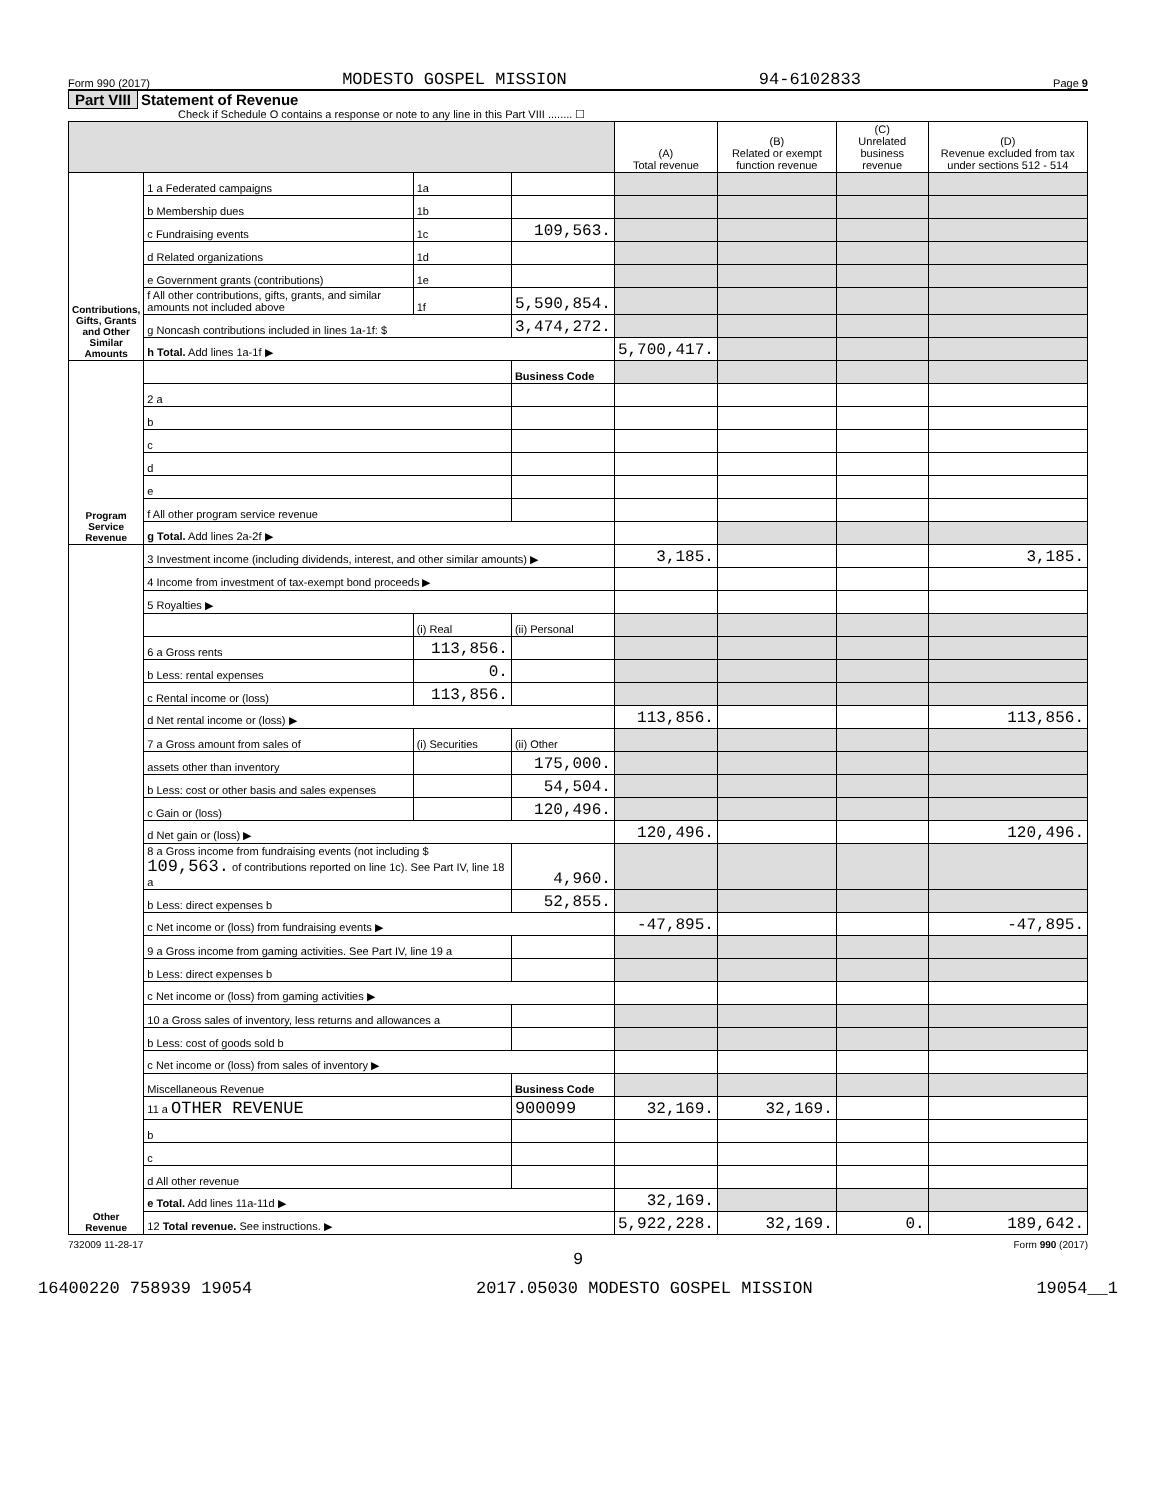Form 990 (2017) MODESTO GOSPEL MISSION 94-6102833 Page 9
Part VIII Statement of Revenue
Check if Schedule O contains a response or note to any line in this Part VIII ........ ☐
| | | | | (A) Total revenue | (B) Related or exempt function revenue | (C) Unrelated business revenue | (D) Revenue excluded from tax under sections 512 - 514 |
| --- | --- | --- | --- | --- | --- | --- | --- |
| Contributions, Gifts, Grants and Other Similar Amounts | 1 a Federated campaigns | 1a | | | | | |
| | b Membership dues | 1b | | | | | |
| | c Fundraising events | 1c | 109,563. | | | | |
| | d Related organizations | 1d | | | | | |
| | e Government grants (contributions) | 1e | | | | | |
| | f All other contributions, gifts, grants, and similar amounts not included above | 1f | 5,590,854. | | | | |
| | g Noncash contributions included in lines 1a-1f: $ | | 3,474,272. | | | | |
| | h Total. Add lines 1a-1f ▶ | | | 5,700,417. | | | |
| Program Service Revenue | | | Business Code | | | | |
| | 2 a | | | | | | |
| | b | | | | | | |
| | c | | | | | | |
| | d | | | | | | |
| | e | | | | | | |
| | f All other program service revenue | | | | | | |
| | g Total. Add lines 2a-2f ▶ | | | | | | |
| Other Revenue | 3 Investment income (including dividends, interest, and other similar amounts) ▶ | | | 3,185. | | | 3,185. |
| | 4 Income from investment of tax-exempt bond proceeds ▶ | | | | | | |
| | 5 Royalties ▶ | | | | | | |
| | | (i) Real | (ii) Personal | | | | |
| | 6 a Gross rents | 113,856. | | | | | |
| | b Less: rental expenses | 0. | | | | | |
| | c Rental income or (loss) | 113,856. | | | | | |
| | d Net rental income or (loss) ▶ | | | 113,856. | | | 113,856. |
| | 7 a Gross amount from sales of | (i) Securities | (ii) Other | | | | |
| | assets other than inventory | | 175,000. | | | | |
| | b Less: cost or other basis and sales expenses | | 54,504. | | | | |
| | c Gain or (loss) | | 120,496. | | | | |
| | d Net gain or (loss) ▶ | | | 120,496. | | | 120,496. |
| | 8 a Gross income from fundraising events (not including $ 109,563. of contributions reported on line 1c). See Part IV, line 18 a | | 4,960. | | | | |
| | b Less: direct expenses b | | 52,855. | | | | |
| | c Net income or (loss) from fundraising events ▶ | | | -47,895. | | | -47,895. |
| | 9 a Gross income from gaming activities. See Part IV, line 19 a | | | | | | |
| | b Less: direct expenses b | | | | | | |
| | c Net income or (loss) from gaming activities ▶ | | | | | | |
| | 10 a Gross sales of inventory, less returns and allowances a | | | | | | |
| | b Less: cost of goods sold b | | | | | | |
| | c Net income or (loss) from sales of inventory ▶ | | | | | | |
| | Miscellaneous Revenue | | Business Code | | | | |
| | 11 a OTHER REVENUE | | 900099 | 32,169. | 32,169. | | |
| | b | | | | | | |
| | c | | | | | | |
| | d All other revenue | | | | | | |
| | e Total. Add lines 11a-11d ▶ | | | 32,169. | | | |
| | 12 Total revenue. See instructions. ▶ | | | 5,922,228. | 32,169. | 0. | 189,642. |
732009 11-28-17 Form 990 (2017)
9
16400220 758939 19054 2017.05030 MODESTO GOSPEL MISSION 19054__1